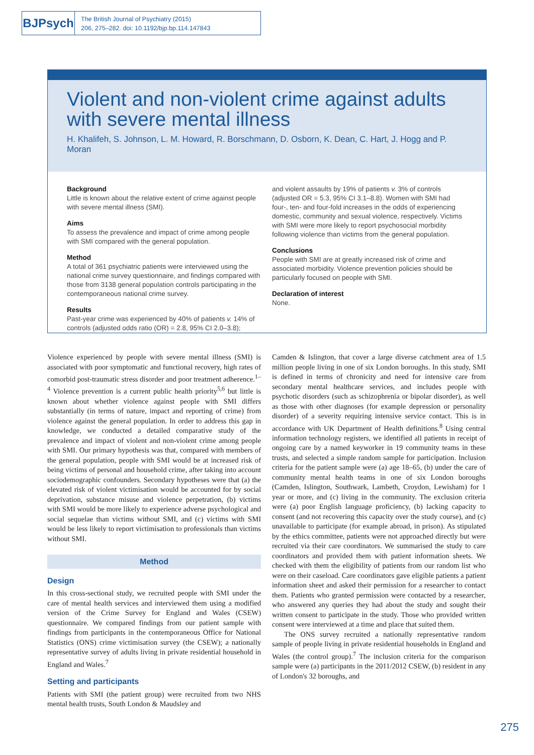BJPsych
The British Journal of Psychiatry (2015)
206, 275–282. doi: 10.1192/bjp.bp.114.147843
Violent and non-violent crime against adults with severe mental illness
H. Khalifeh, S. Johnson, L. M. Howard, R. Borschmann, D. Osborn, K. Dean, C. Hart, J. Hogg and P. Moran
Background
Little is known about the relative extent of crime against people with severe mental illness (SMI).
Aims
To assess the prevalence and impact of crime among people with SMI compared with the general population.
Method
A total of 361 psychiatric patients were interviewed using the national crime survey questionnaire, and findings compared with those from 3138 general population controls participating in the contemporaneous national crime survey.
Results
Past-year crime was experienced by 40% of patients v. 14% of controls (adjusted odds ratio (OR) = 2.8, 95% CI 2.0–3.8);
and violent assaults by 19% of patients v. 3% of controls (adjusted OR = 5.3, 95% CI 3.1–8.8). Women with SMI had four-, ten- and four-fold increases in the odds of experiencing domestic, community and sexual violence, respectively. Victims with SMI were more likely to report psychosocial morbidity following violence than victims from the general population.
Conclusions
People with SMI are at greatly increased risk of crime and associated morbidity. Violence prevention policies should be particularly focused on people with SMI.
Declaration of interest
None.
Violence experienced by people with severe mental illness (SMI) is associated with poor symptomatic and functional recovery, high rates of comorbid post-traumatic stress disorder and poor treatment adherence.<sup>1–4</sup> Violence prevention is a current public health priority<sup>5,6</sup> but little is known about whether violence against people with SMI differs substantially (in terms of nature, impact and reporting of crime) from violence against the general population. In order to address this gap in knowledge, we conducted a detailed comparative study of the prevalence and impact of violent and non-violent crime among people with SMI. Our primary hypothesis was that, compared with members of the general population, people with SMI would be at increased risk of being victims of personal and household crime, after taking into account sociodemographic confounders. Secondary hypotheses were that (a) the elevated risk of violent victimisation would be accounted for by social deprivation, substance misuse and violence perpetration, (b) victims with SMI would be more likely to experience adverse psychological and social sequelae than victims without SMI, and (c) victims with SMI would be less likely to report victimisation to professionals than victims without SMI.
Method
Design
In this cross-sectional study, we recruited people with SMI under the care of mental health services and interviewed them using a modified version of the Crime Survey for England and Wales (CSEW) questionnaire. We compared findings from our patient sample with findings from participants in the contemporaneous Office for National Statistics (ONS) crime victimisation survey (the CSEW); a nationally representative survey of adults living in private residential household in England and Wales.<sup>7</sup>
Setting and participants
Patients with SMI (the patient group) were recruited from two NHS mental health trusts, South London & Maudsley and
Camden & Islington, that cover a large diverse catchment area of 1.5 million people living in one of six London boroughs. In this study, SMI is defined in terms of chronicity and need for intensive care from secondary mental healthcare services, and includes people with psychotic disorders (such as schizophrenia or bipolar disorder), as well as those with other diagnoses (for example depression or personality disorder) of a severity requiring intensive service contact. This is in accordance with UK Department of Health definitions.<sup>8</sup> Using central information technology registers, we identified all patients in receipt of ongoing care by a named keyworker in 19 community teams in these trusts, and selected a simple random sample for participation. Inclusion criteria for the patient sample were (a) age 18–65, (b) under the care of community mental health teams in one of six London boroughs (Camden, Islington, Southwark, Lambeth, Croydon, Lewisham) for 1 year or more, and (c) living in the community. The exclusion criteria were (a) poor English language proficiency, (b) lacking capacity to consent (and not recovering this capacity over the study course), and (c) unavailable to participate (for example abroad, in prison). As stipulated by the ethics committee, patients were not approached directly but were recruited via their care coordinators. We summarised the study to care coordinators and provided them with patient information sheets. We checked with them the eligibility of patients from our random list who were on their caseload. Care coordinators gave eligible patients a patient information sheet and asked their permission for a researcher to contact them. Patients who granted permission were contacted by a researcher, who answered any queries they had about the study and sought their written consent to participate in the study. Those who provided written consent were interviewed at a time and place that suited them.
The ONS survey recruited a nationally representative random sample of people living in private residential households in England and Wales (the control group).<sup>7</sup> The inclusion criteria for the comparison sample were (a) participants in the 2011/2012 CSEW, (b) resident in any of London's 32 boroughs, and
275